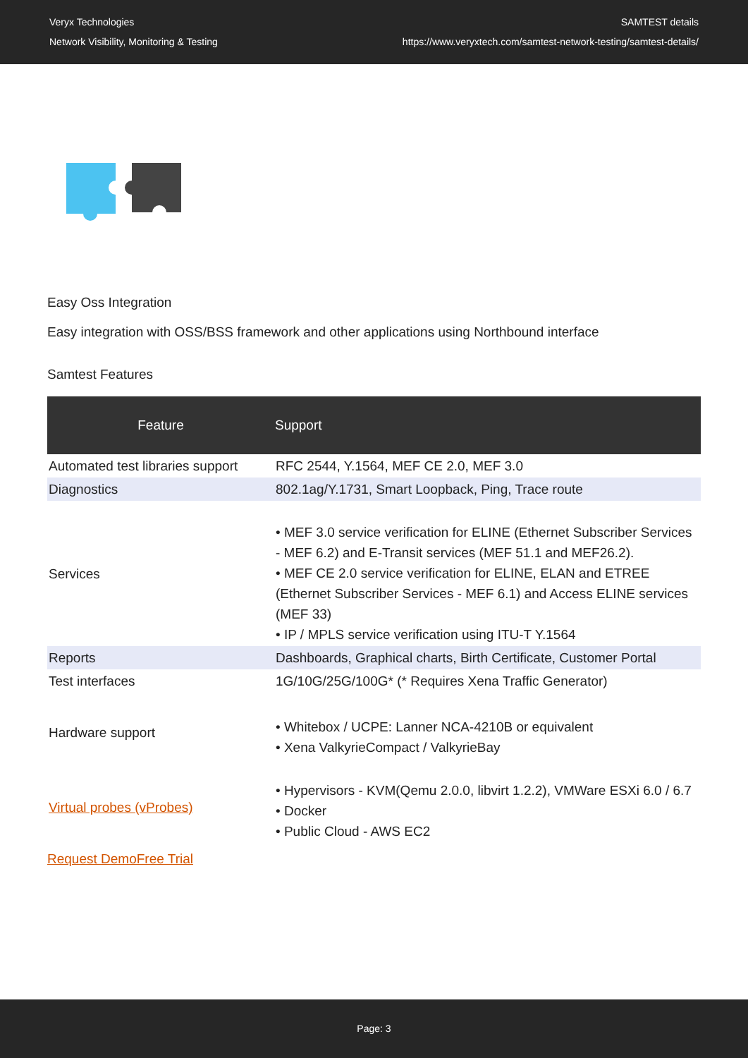Veryx Technologies
Network Visibility, Monitoring & Testing
SAMTEST details
https://www.veryxtech.com/samtest-network-testing/samtest-details/
Easy Oss Integration
Easy integration with OSS/BSS framework and other applications using Northbound interface
Samtest Features
| Feature | Support |
| --- | --- |
| Automated test libraries support | RFC 2544, Y.1564, MEF CE 2.0, MEF 3.0 |
| Diagnostics | 802.1ag/Y.1731, Smart Loopback, Ping, Trace route |
| Services | • MEF 3.0 service verification for ELINE (Ethernet Subscriber Services - MEF 6.2) and E-Transit services (MEF 51.1 and MEF26.2). • MEF CE 2.0 service verification for ELINE, ELAN and ETREE (Ethernet Subscriber Services - MEF 6.1) and Access ELINE services (MEF 33) • IP / MPLS service verification using ITU-T Y.1564 |
| Reports | Dashboards, Graphical charts, Birth Certificate, Customer Portal |
| Test interfaces | 1G/10G/25G/100G* (* Requires Xena Traffic Generator) |
| Hardware support | • Whitebox / UCPE: Lanner NCA-4210B or equivalent • Xena ValkyrieCompact / ValkyrieBay |
| Virtual probes (vProbes) | • Hypervisors - KVM(Qemu 2.0.0, libvirt 1.2.2), VMWare ESXi 6.0 / 6.7 • Docker • Public Cloud - AWS EC2 |
Request DemoFree Trial
Page: 3